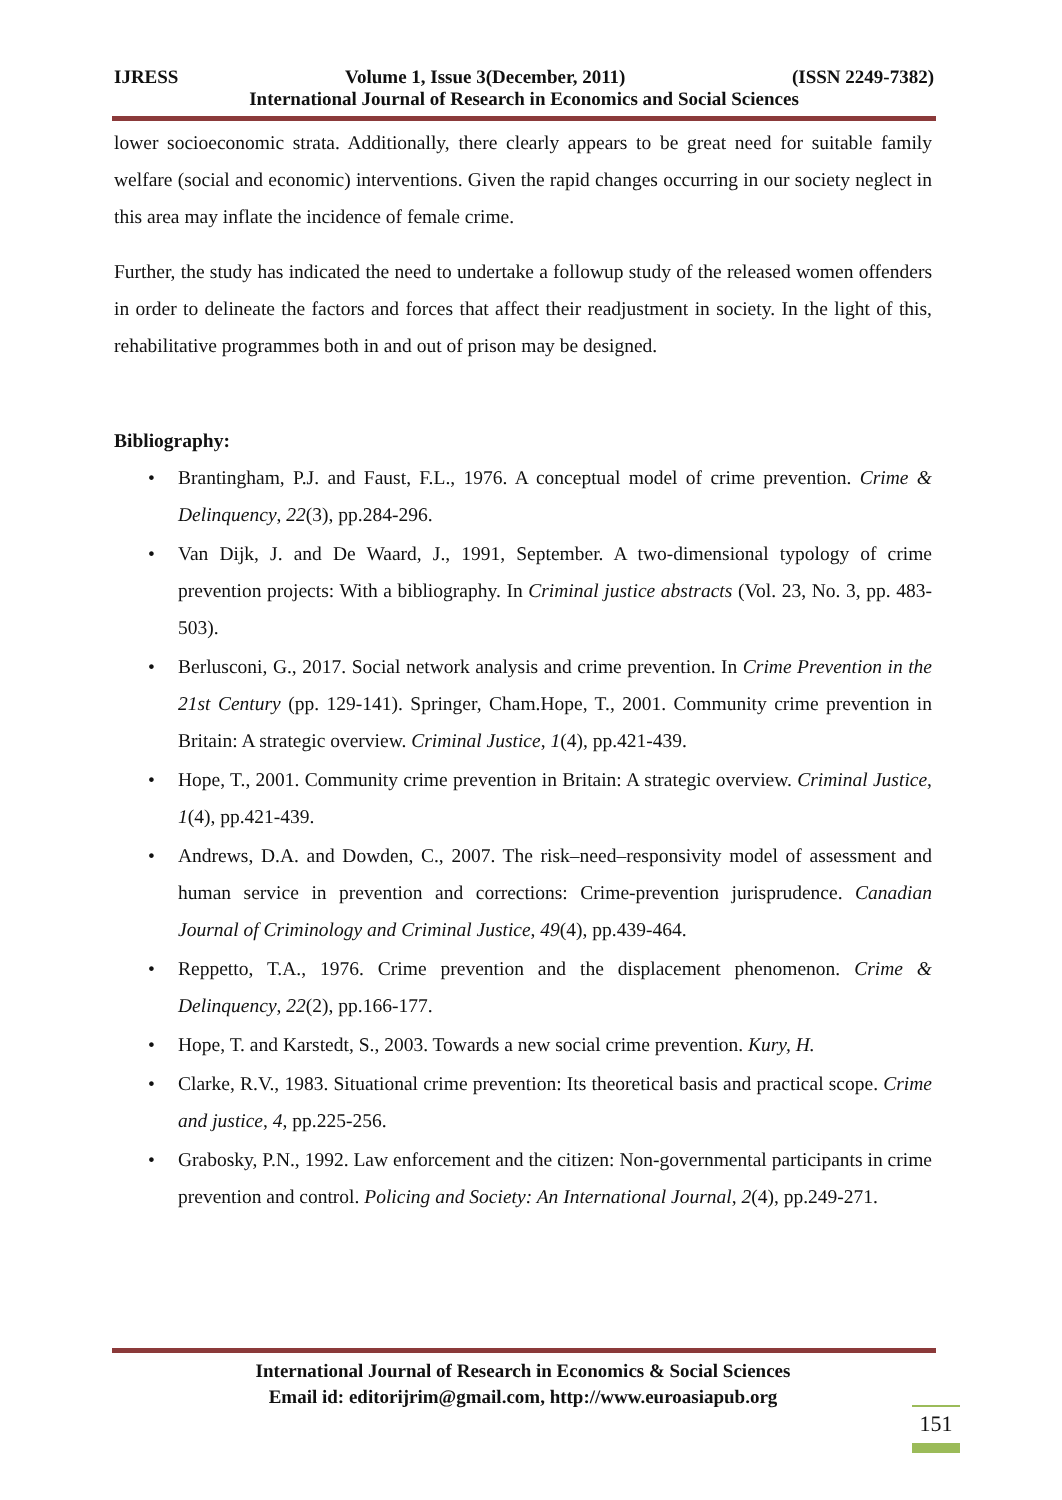IJRESS Volume 1, Issue 3(December, 2011) (ISSN 2249-7382)
International Journal of Research in Economics and Social Sciences
lower socioeconomic strata. Additionally, there clearly appears to be great need for suitable family welfare (social and economic) interventions. Given the rapid changes occurring in our society neglect in this area may inflate the incidence of female crime.
Further, the study has indicated the need to undertake a followup study of the released women offenders in order to delineate the factors and forces that affect their readjustment in society. In the light of this, rehabilitative programmes both in and out of prison may be designed.
Bibliography:
• Brantingham, P.J. and Faust, F.L., 1976. A conceptual model of crime prevention. Crime & Delinquency, 22(3), pp.284-296.
• Van Dijk, J. and De Waard, J., 1991, September. A two-dimensional typology of crime prevention projects: With a bibliography. In Criminal justice abstracts (Vol. 23, No. 3, pp. 483-503).
• Berlusconi, G., 2017. Social network analysis and crime prevention. In Crime Prevention in the 21st Century (pp. 129-141). Springer, Cham.Hope, T., 2001. Community crime prevention in Britain: A strategic overview. Criminal Justice, 1(4), pp.421-439.
• Hope, T., 2001. Community crime prevention in Britain: A strategic overview. Criminal Justice, 1(4), pp.421-439.
• Andrews, D.A. and Dowden, C., 2007. The risk–need–responsivity model of assessment and human service in prevention and corrections: Crime-prevention jurisprudence. Canadian Journal of Criminology and Criminal Justice, 49(4), pp.439-464.
• Reppetto, T.A., 1976. Crime prevention and the displacement phenomenon. Crime & Delinquency, 22(2), pp.166-177.
• Hope, T. and Karstedt, S., 2003. Towards a new social crime prevention. Kury, H.
• Clarke, R.V., 1983. Situational crime prevention: Its theoretical basis and practical scope. Crime and justice, 4, pp.225-256.
• Grabosky, P.N., 1992. Law enforcement and the citizen: Non-governmental participants in crime prevention and control. Policing and Society: An International Journal, 2(4), pp.249-271.
International Journal of Research in Economics & Social Sciences
Email id: editorijrim@gmail.com, http://www.euroasiapub.org
151